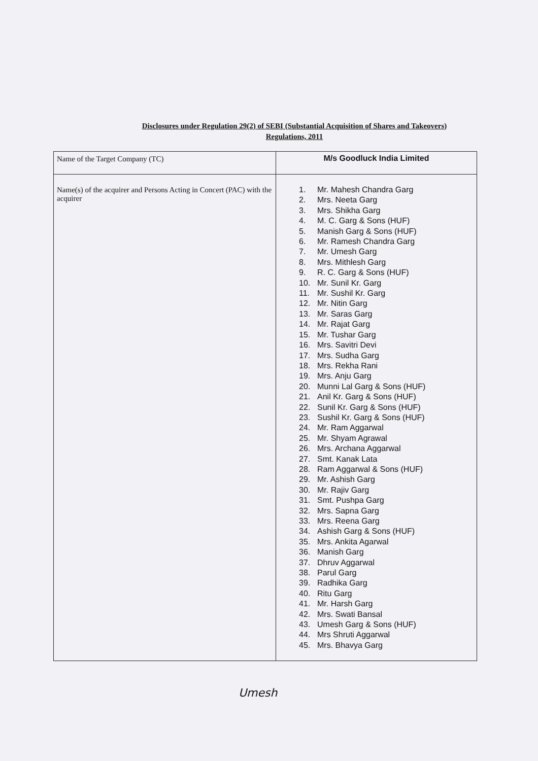Disclosures under Regulation 29(2) of SEBI (Substantial Acquisition of Shares and Takeovers)
Regulations, 2011
| Name of the Target Company (TC) | M/s Goodluck India Limited |
| Name(s) of the acquirer and Persons Acting in Concert (PAC) with the acquirer | 1. Mr. Mahesh Chandra Garg 2. Mrs. Neeta Garg 3. Mrs. Shikha Garg 4. M. C. Garg & Sons (HUF) 5. Manish Garg & Sons (HUF) 6. Mr. Ramesh Chandra Garg 7. Mr. Umesh Garg 8. Mrs. Mithlesh Garg 9. R. C. Garg & Sons (HUF) 10. Mr. Sunil Kr. Garg 11. Mr. Sushil Kr. Garg 12. Mr. Nitin Garg 13. Mr. Saras Garg 14. Mr. Rajat Garg 15. Mr. Tushar Garg 16. Mrs. Savitri Devi 17. Mrs. Sudha Garg 18. Mrs. Rekha Rani 19. Mrs. Anju Garg 20. Munni Lal Garg & Sons (HUF) 21. Anil Kr. Garg & Sons (HUF) 22. Sunil Kr. Garg & Sons (HUF) 23. Sushil Kr. Garg & Sons (HUF) 24. Mr. Ram Aggarwal 25. Mr. Shyam Agrawal 26. Mrs. Archana Aggarwal 27. Smt. Kanak Lata 28. Ram Aggarwal & Sons (HUF) 29. Mr. Ashish Garg 30. Mr. Rajiv Garg 31. Smt. Pushpa Garg 32. Mrs. Sapna Garg 33. Mrs. Reena Garg 34. Ashish Garg & Sons (HUF) 35. Mrs. Ankita Agarwal 36. Manish Garg 37. Dhruv Aggarwal 38. Parul Garg 39. Radhika Garg 40. Ritu Garg 41. Mr. Harsh Garg 42. Mrs. Swati Bansal 43. Umesh Garg & Sons (HUF) 44. Mrs Shruti Aggarwal 45. Mrs. Bhavya Garg |
Umesh